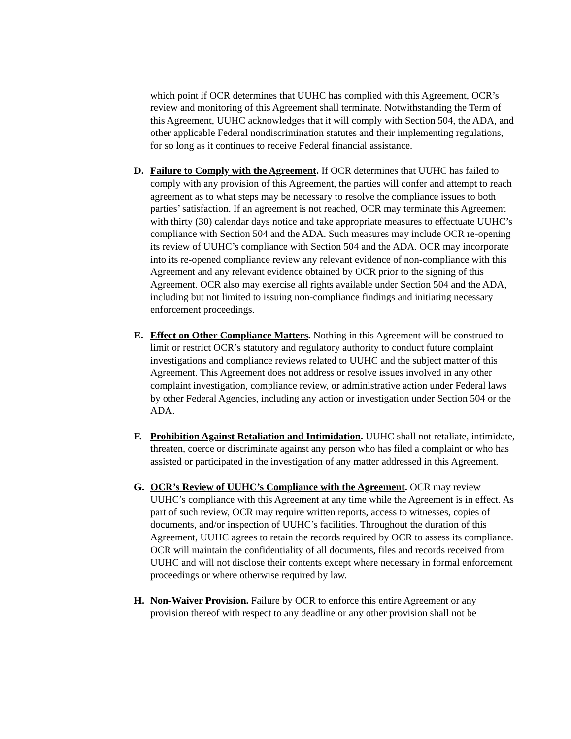which point if OCR determines that UUHC has complied with this Agreement, OCR’s review and monitoring of this Agreement shall terminate. Notwithstanding the Term of this Agreement, UUHC acknowledges that it will comply with Section 504, the ADA, and other applicable Federal nondiscrimination statutes and their implementing regulations, for so long as it continues to receive Federal financial assistance.
D. Failure to Comply with the Agreement. If OCR determines that UUHC has failed to comply with any provision of this Agreement, the parties will confer and attempt to reach agreement as to what steps may be necessary to resolve the compliance issues to both parties’ satisfaction. If an agreement is not reached, OCR may terminate this Agreement with thirty (30) calendar days notice and take appropriate measures to effectuate UUHC’s compliance with Section 504 and the ADA. Such measures may include OCR re-opening its review of UUHC’s compliance with Section 504 and the ADA. OCR may incorporate into its re-opened compliance review any relevant evidence of non-compliance with this Agreement and any relevant evidence obtained by OCR prior to the signing of this Agreement. OCR also may exercise all rights available under Section 504 and the ADA, including but not limited to issuing non-compliance findings and initiating necessary enforcement proceedings.
E. Effect on Other Compliance Matters. Nothing in this Agreement will be construed to limit or restrict OCR’s statutory and regulatory authority to conduct future complaint investigations and compliance reviews related to UUHC and the subject matter of this Agreement. This Agreement does not address or resolve issues involved in any other complaint investigation, compliance review, or administrative action under Federal laws by other Federal Agencies, including any action or investigation under Section 504 or the ADA.
F. Prohibition Against Retaliation and Intimidation. UUHC shall not retaliate, intimidate, threaten, coerce or discriminate against any person who has filed a complaint or who has assisted or participated in the investigation of any matter addressed in this Agreement.
G. OCR’s Review of UUHC’s Compliance with the Agreement. OCR may review UUHC’s compliance with this Agreement at any time while the Agreement is in effect. As part of such review, OCR may require written reports, access to witnesses, copies of documents, and/or inspection of UUHC’s facilities. Throughout the duration of this Agreement, UUHC agrees to retain the records required by OCR to assess its compliance. OCR will maintain the confidentiality of all documents, files and records received from UUHC and will not disclose their contents except where necessary in formal enforcement proceedings or where otherwise required by law.
H. Non-Waiver Provision. Failure by OCR to enforce this entire Agreement or any provision thereof with respect to any deadline or any other provision shall not be